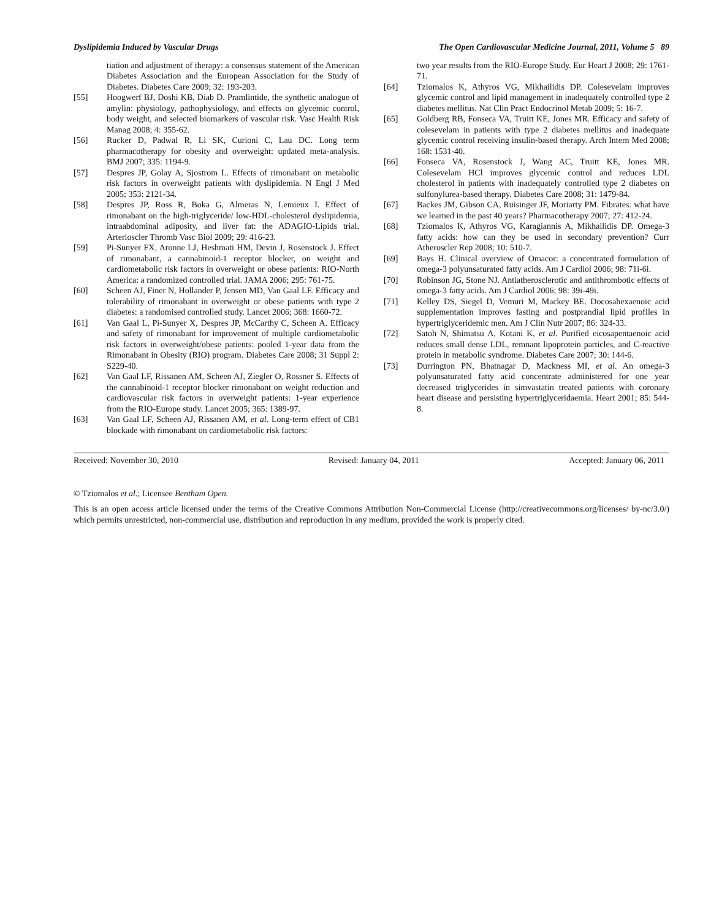Dyslipidemia Induced by Vascular Drugs The Open Cardiovascular Medicine Journal, 2011, Volume 5 89
tiation and adjustment of therapy: a consensus statement of the American Diabetes Association and the European Association for the Study of Diabetes. Diabetes Care 2009; 32: 193-203.
[55] Hoogwerf BJ, Doshi KB, Diab D. Pramlintide, the synthetic analogue of amylin: physiology, pathophysiology, and effects on glycemic control, body weight, and selected biomarkers of vascular risk. Vasc Health Risk Manag 2008; 4: 355-62.
[56] Rucker D, Padwal R, Li SK, Curioni C, Lau DC. Long term pharmacotherapy for obesity and overweight: updated meta-analysis. BMJ 2007; 335: 1194-9.
[57] Despres JP, Golay A, Sjostrom L. Effects of rimonabant on metabolic risk factors in overweight patients with dyslipidemia. N Engl J Med 2005; 353: 2121-34.
[58] Despres JP, Ross R, Boka G, Almeras N, Lemieux I. Effect of rimonabant on the high-triglyceride/ low-HDL-cholesterol dyslipidemia, intraabdominal adiposity, and liver fat: the ADAGIO-Lipids trial. Arterioscler Thromb Vasc Biol 2009; 29: 416-23.
[59] Pi-Sunyer FX, Aronne LJ, Heshmati HM, Devin J, Rosenstock J. Effect of rimonabant, a cannabinoid-1 receptor blocker, on weight and cardiometabolic risk factors in overweight or obese patients: RIO-North America: a randomized controlled trial. JAMA 2006; 295: 761-75.
[60] Scheen AJ, Finer N, Hollander P, Jensen MD, Van Gaal LF. Efficacy and tolerability of rimonabant in overweight or obese patients with type 2 diabetes: a randomised controlled study. Lancet 2006; 368: 1660-72.
[61] Van Gaal L, Pi-Sunyer X, Despres JP, McCarthy C, Scheen A. Efficacy and safety of rimonabant for improvement of multiple cardiometabolic risk factors in overweight/obese patients: pooled 1-year data from the Rimonabant in Obesity (RIO) program. Diabetes Care 2008; 31 Suppl 2: S229-40.
[62] Van Gaal LF, Rissanen AM, Scheen AJ, Ziegler O, Rossner S. Effects of the cannabinoid-1 receptor blocker rimonabant on weight reduction and cardiovascular risk factors in overweight patients: 1-year experience from the RIO-Europe study. Lancet 2005; 365: 1389-97.
[63] Van Gaal LF, Scheen AJ, Rissanen AM, et al. Long-term effect of CB1 blockade with rimonabant on cardiometabolic risk factors:
two year results from the RIO-Europe Study. Eur Heart J 2008; 29: 1761-71.
[64] Tziomalos K, Athyros VG, Mikhailidis DP. Colesevelam improves glycemic control and lipid management in inadequately controlled type 2 diabetes mellitus. Nat Clin Pract Endocrinol Metab 2009; 5: 16-7.
[65] Goldberg RB, Fonseca VA, Truitt KE, Jones MR. Efficacy and safety of colesevelam in patients with type 2 diabetes mellitus and inadequate glycemic control receiving insulin-based therapy. Arch Intern Med 2008; 168: 1531-40.
[66] Fonseca VA, Rosenstock J, Wang AC, Truitt KE, Jones MR. Colesevelam HCl improves glycemic control and reduces LDL cholesterol in patients with inadequately controlled type 2 diabetes on sulfonylurea-based therapy. Diabetes Care 2008; 31: 1479-84.
[67] Backes JM, Gibson CA, Ruisinger JF, Moriarty PM. Fibrates: what have we learned in the past 40 years? Pharmacotherapy 2007; 27: 412-24.
[68] Tziomalos K, Athyros VG, Karagiannis A, Mikhailidis DP. Omega-3 fatty acids: how can they be used in secondary prevention? Curr Atheroscler Rep 2008; 10: 510-7.
[69] Bays H. Clinical overview of Omacor: a concentrated formulation of omega-3 polyunsaturated fatty acids. Am J Cardiol 2006; 98: 71i-6i.
[70] Robinson JG, Stone NJ. Antiatherosclerotic and antithrombotic effects of omega-3 fatty acids. Am J Cardiol 2006; 98: 39i-49i.
[71] Kelley DS, Siegel D, Vemuri M, Mackey BE. Docosahexaenoic acid supplementation improves fasting and postprandial lipid profiles in hypertriglyceridemic men. Am J Clin Nutr 2007; 86: 324-33.
[72] Satoh N, Shimatsu A, Kotani K, et al. Purified eicosapentaenoic acid reduces small dense LDL, remnant lipoprotein particles, and C-reactive protein in metabolic syndrome. Diabetes Care 2007; 30: 144-6.
[73] Durrington PN, Bhatnagar D, Mackness MI, et al. An omega-3 polyunsaturated fatty acid concentrate administered for one year decreased triglycerides in simvastatin treated patients with coronary heart disease and persisting hypertriglyceridaemia. Heart 2001; 85: 544-8.
Received: November 30, 2010 Revised: January 04, 2011 Accepted: January 06, 2011
© Tziomalos et al.; Licensee Bentham Open.
This is an open access article licensed under the terms of the Creative Commons Attribution Non-Commercial License (http://creativecommons.org/licenses/ by-nc/3.0/) which permits unrestricted, non-commercial use, distribution and reproduction in any medium, provided the work is properly cited.